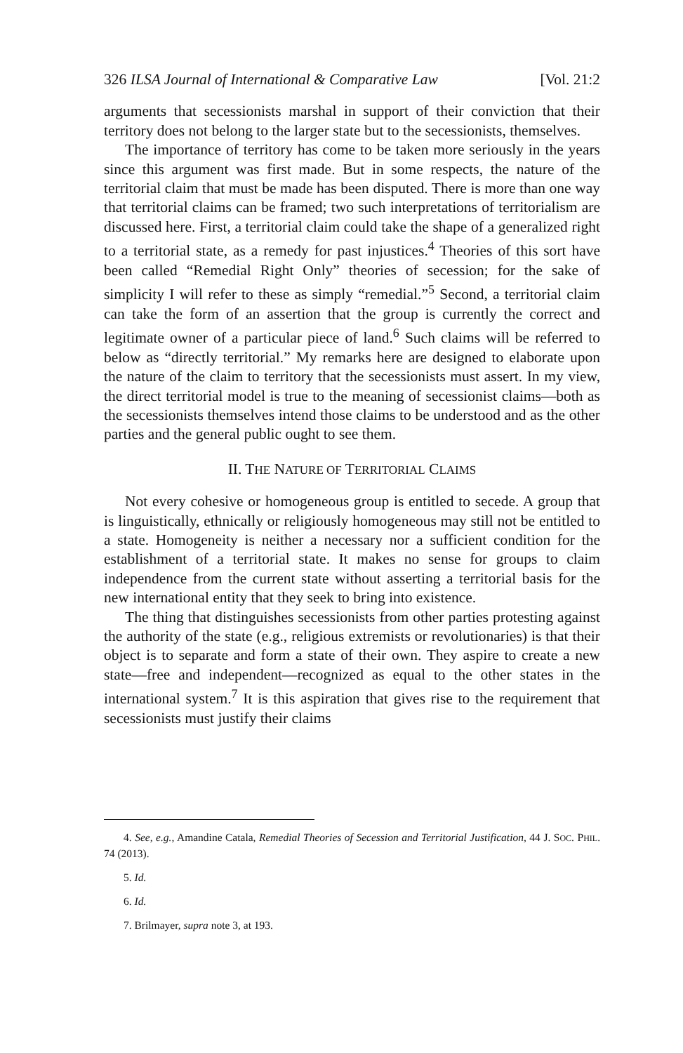326 ILSA Journal of International & Comparative Law [Vol. 21:2
arguments that secessionists marshal in support of their conviction that their territory does not belong to the larger state but to the secessionists, themselves.
The importance of territory has come to be taken more seriously in the years since this argument was first made. But in some respects, the nature of the territorial claim that must be made has been disputed. There is more than one way that territorial claims can be framed; two such interpretations of territorialism are discussed here. First, a territorial claim could take the shape of a generalized right to a territorial state, as a remedy for past injustices.<sup>4</sup> Theories of this sort have been called “Remedial Right Only” theories of secession; for the sake of simplicity I will refer to these as simply “remedial.”<sup>5</sup> Second, a territorial claim can take the form of an assertion that the group is currently the correct and legitimate owner of a particular piece of land.<sup>6</sup> Such claims will be referred to below as “directly territorial.” My remarks here are designed to elaborate upon the nature of the claim to territory that the secessionists must assert. In my view, the direct territorial model is true to the meaning of secessionist claims—both as the secessionists themselves intend those claims to be understood and as the other parties and the general public ought to see them.
II. THE NATURE OF TERRITORIAL CLAIMS
Not every cohesive or homogeneous group is entitled to secede. A group that is linguistically, ethnically or religiously homogeneous may still not be entitled to a state. Homogeneity is neither a necessary nor a sufficient condition for the establishment of a territorial state. It makes no sense for groups to claim independence from the current state without asserting a territorial basis for the new international entity that they seek to bring into existence.
The thing that distinguishes secessionists from other parties protesting against the authority of the state (e.g., religious extremists or revolutionaries) is that their object is to separate and form a state of their own. They aspire to create a new state—free and independent—recognized as equal to the other states in the international system.<sup>7</sup> It is this aspiration that gives rise to the requirement that secessionists must justify their claims
4. See, e.g., Amandine Catala, Remedial Theories of Secession and Territorial Justification, 44 J. SOC. PHIL. 74 (2013).
5. Id.
6. Id.
7. Brilmayer, supra note 3, at 193.